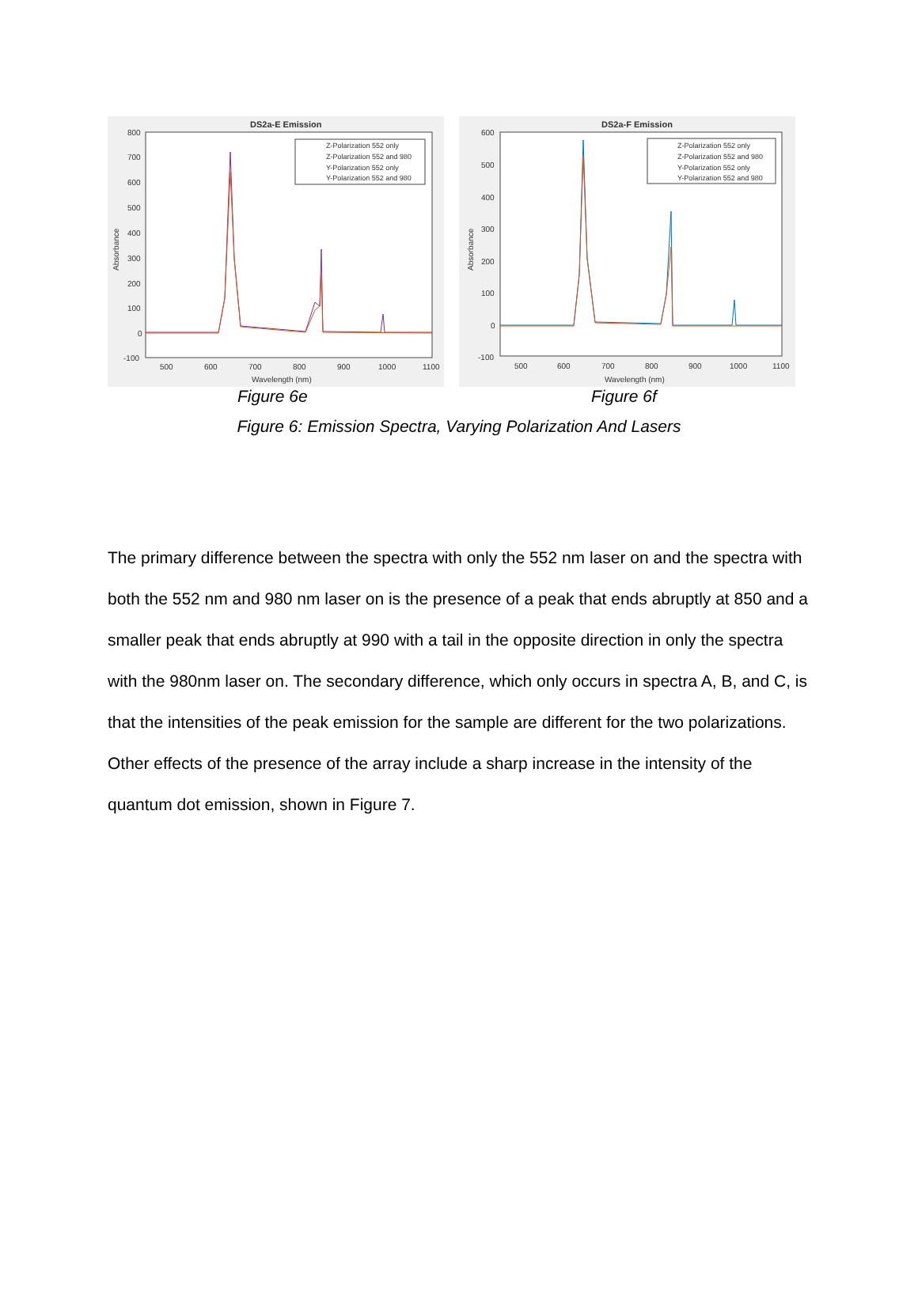DS2a-E Emission
800
700
600
500
400
300
200
100
0
-100
500
600
700
800
900
1000
1100
Wavelength (nm)
Absorbance
Z-Polarization 552 only
Z-Polarization 552 and 980
Y-Polarization 552 only
Y-Polarization 552 and 980
DS2a-F Emission
600
500
400
300
200
100
0
-100
500
600
700
800
900
1000
1100
Wavelength (nm)
Absorbance
Z-Polarization 552 only
Z-Polarization 552 and 980
Y-Polarization 552 only
Y-Polarization 552 and 980
Figure 6e Figure 6f
Figure 6: Emission Spectra, Varying Polarization And Lasers
The primary difference between the spectra with only the 552 nm laser on and the spectra with both the 552 nm and 980 nm laser on is the presence of a peak that ends abruptly at 850 and a smaller peak that ends abruptly at 990 with a tail in the opposite direction in only the spectra with the 980nm laser on. The secondary difference, which only occurs in spectra A, B, and C, is that the intensities of the peak emission for the sample are different for the two polarizations. Other effects of the presence of the array include a sharp increase in the intensity of the quantum dot emission, shown in Figure 7.